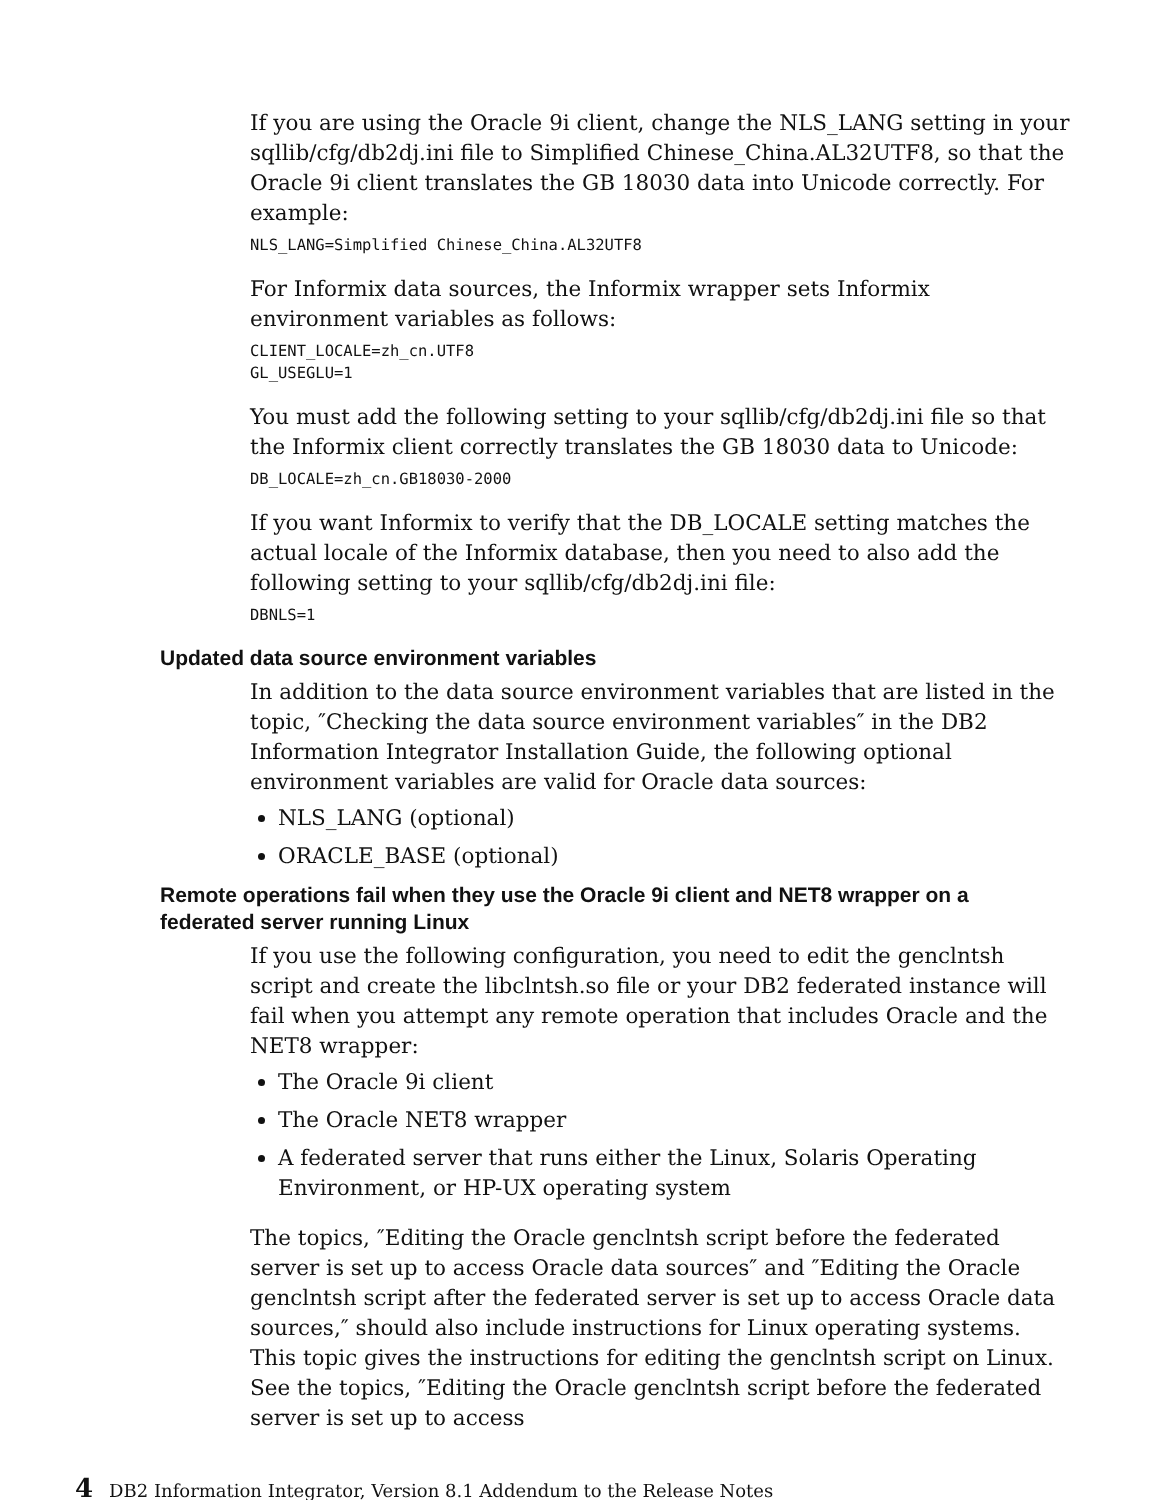If you are using the Oracle 9i client, change the NLS_LANG setting in your sqllib/cfg/db2dj.ini file to Simplified Chinese_China.AL32UTF8, so that the Oracle 9i client translates the GB 18030 data into Unicode correctly. For example:
NLS_LANG=Simplified Chinese_China.AL32UTF8
For Informix data sources, the Informix wrapper sets Informix environment variables as follows:
CLIENT_LOCALE=zh_cn.UTF8
GL_USEGLU=1
You must add the following setting to your sqllib/cfg/db2dj.ini file so that the Informix client correctly translates the GB 18030 data to Unicode:
DB_LOCALE=zh_cn.GB18030-2000
If you want Informix to verify that the DB_LOCALE setting matches the actual locale of the Informix database, then you need to also add the following setting to your sqllib/cfg/db2dj.ini file:
DBNLS=1
Updated data source environment variables
In addition to the data source environment variables that are listed in the topic, ″Checking the data source environment variables″ in the DB2 Information Integrator Installation Guide, the following optional environment variables are valid for Oracle data sources:
NLS_LANG (optional)
ORACLE_BASE (optional)
Remote operations fail when they use the Oracle 9i client and NET8 wrapper on a federated server running Linux
If you use the following configuration, you need to edit the genclntsh script and create the libclntsh.so file or your DB2 federated instance will fail when you attempt any remote operation that includes Oracle and the NET8 wrapper:
The Oracle 9i client
The Oracle NET8 wrapper
A federated server that runs either the Linux, Solaris Operating Environment, or HP-UX operating system
The topics, ″Editing the Oracle genclntsh script before the federated server is set up to access Oracle data sources″ and ″Editing the Oracle genclntsh script after the federated server is set up to access Oracle data sources,″ should also include instructions for Linux operating systems. This topic gives the instructions for editing the genclntsh script on Linux. See the topics, ″Editing the Oracle genclntsh script before the federated server is set up to access
4 DB2 Information Integrator, Version 8.1 Addendum to the Release Notes